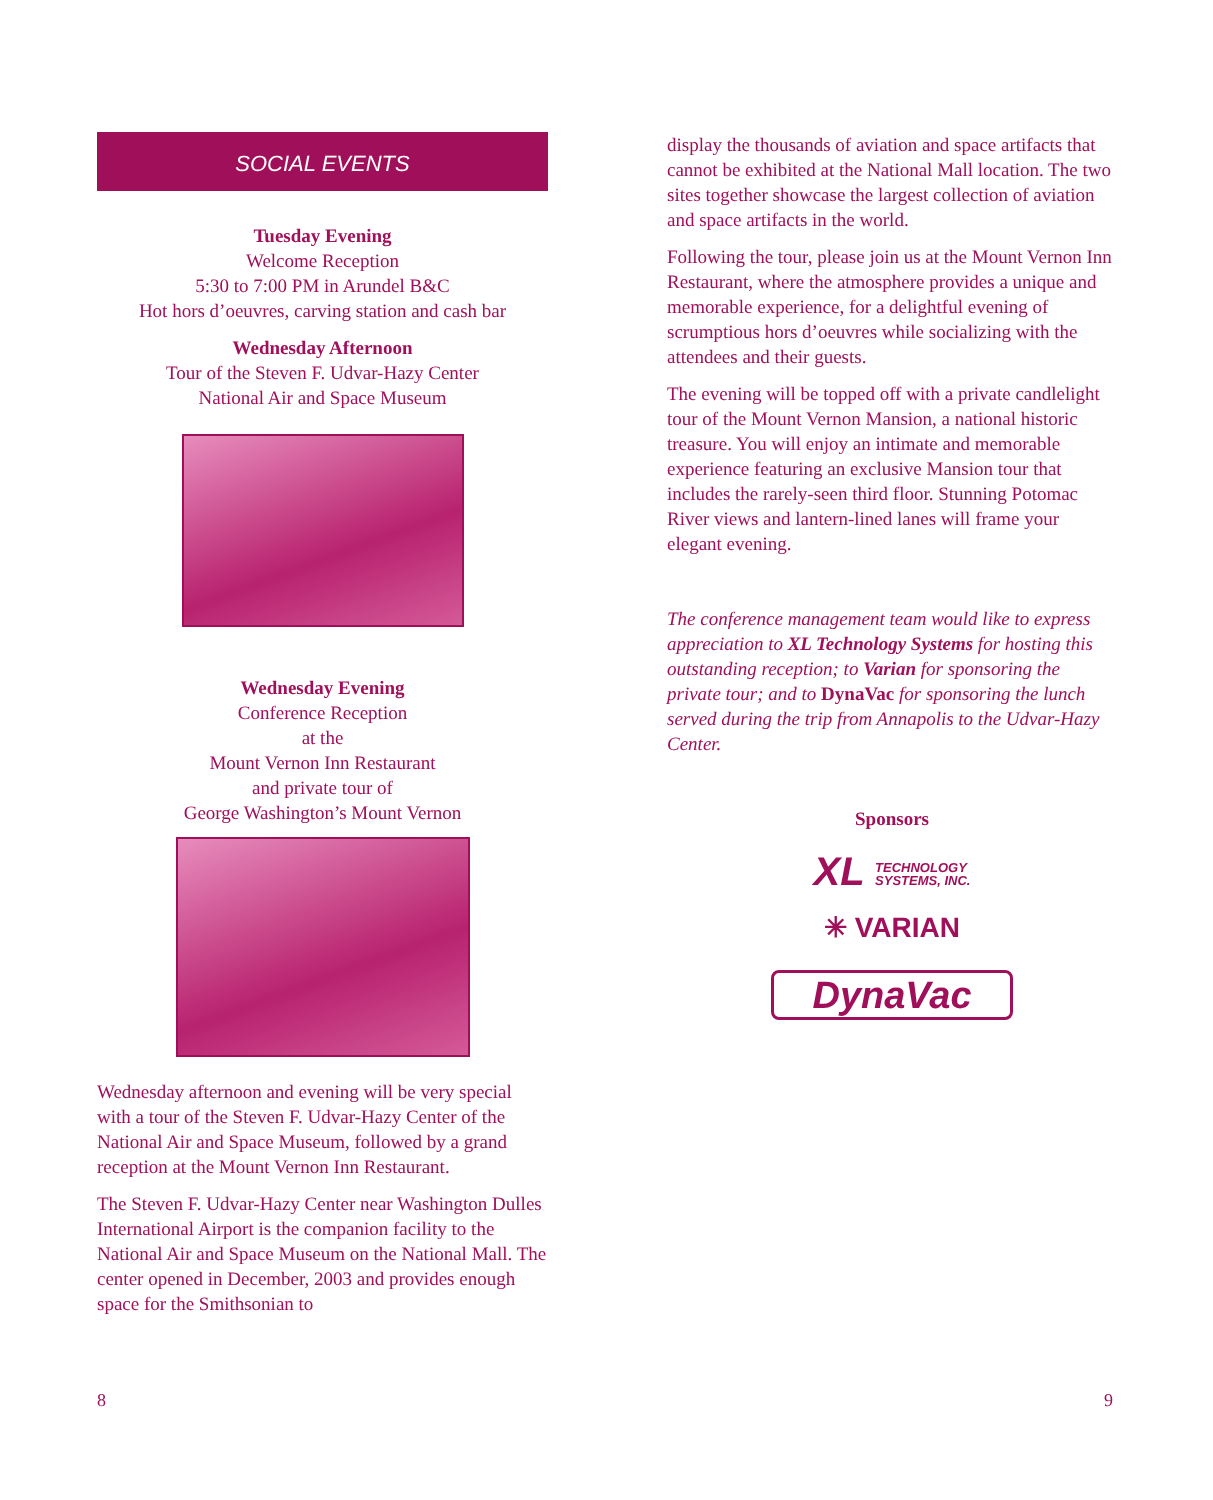SOCIAL EVENTS
Tuesday Evening
Welcome Reception
5:30 to 7:00 PM in Arundel B&C
Hot hors d’oeuvres, carving station and cash bar
Wednesday Afternoon
Tour of the Steven F. Udvar-Hazy Center
National Air and Space Museum
Wednesday Evening
Conference Reception
at the
Mount Vernon Inn Restaurant
and private tour of
George Washington’s Mount Vernon
Wednesday afternoon and evening will be very special with a tour of the Steven F. Udvar-Hazy Center of the National Air and Space Museum, followed by a grand reception at the Mount Vernon Inn Restaurant.
The Steven F. Udvar-Hazy Center near Washington Dulles International Airport is the companion facility to the National Air and Space Museum on the National Mall. The center opened in December, 2003 and provides enough space for the Smithsonian to
display the thousands of aviation and space artifacts that cannot be exhibited at the National Mall location. The two sites together showcase the largest collection of aviation and space artifacts in the world.
Following the tour, please join us at the Mount Vernon Inn Restaurant, where the atmosphere provides a unique and memorable experience, for a delightful evening of scrumptious hors d’oeuvres while socializing with the attendees and their guests.
The evening will be topped off with a private candlelight tour of the Mount Vernon Mansion, a national historic treasure. You will enjoy an intimate and memorable experience featuring an exclusive Mansion tour that includes the rarely-seen third floor. Stunning Potomac River views and lantern-lined lanes will frame your elegant evening.
The conference management team would like to express appreciation to XL Technology Systems for hosting this outstanding reception; to Varian for sponsoring the private tour; and to DynaVac for sponsoring the lunch served during the trip from Annapolis to the Udvar-Hazy Center.
Sponsors
XL TECHNOLOGY
SYSTEMS, INC.
✳ VARIAN
DynaVac
8 9